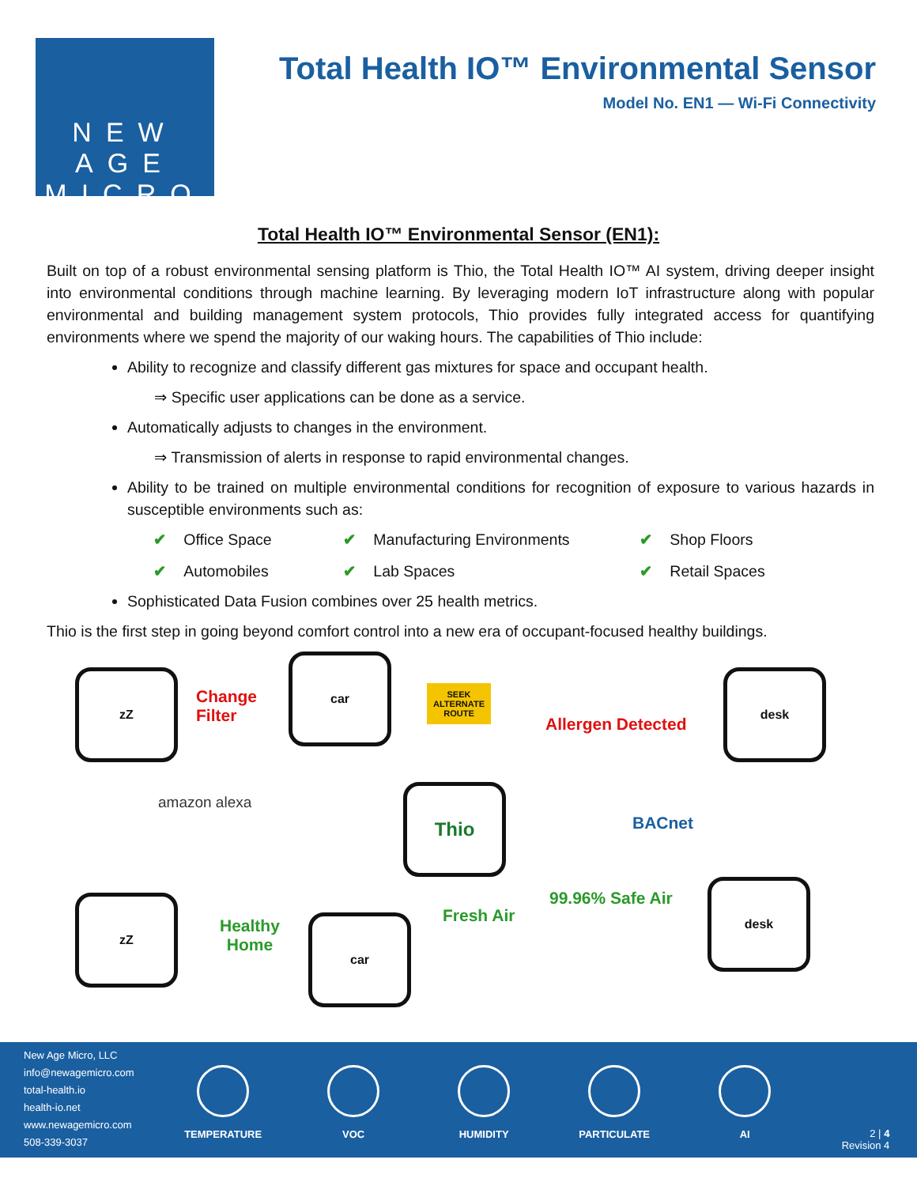NEW AGE
MICRO
Total Health IO™ Environmental Sensor
Model No. EN1 — Wi-Fi Connectivity
Total Health IO™ Environmental Sensor (EN1):
Built on top of a robust environmental sensing platform is Thio, the Total Health IO™ AI system, driving deeper insight into environmental conditions through machine learning. By leveraging modern IoT infrastructure along with popular environmental and building management system protocols, Thio provides fully integrated access for quantifying environments where we spend the majority of our waking hours. The capabilities of Thio include:
Ability to recognize and classify different gas mixtures for space and occupant health.
⇒ Specific user applications can be done as a service.
Automatically adjusts to changes in the environment.
⇒ Transmission of alerts in response to rapid environmental changes.
Ability to be trained on multiple environmental conditions for recognition of exposure to various hazards in susceptible environments such as:
✔ Office Space ✔ Manufacturing Environments ✔ Shop Floors ✔ Automobiles ✔ Lab Spaces ✔ Retail Spaces
Sophisticated Data Fusion combines over 25 health metrics.
Thio is the first step in going beyond comfort control into a new era of occupant-focused healthy buildings.
zZ
car
desk
Thio
zZ
car
desk
Change
Filter
SEEK
ALTERNATE
ROUTE
Allergen Detected
amazon alexa
BACnet
Healthy
Home
Fresh Air
99.96% Safe Air
New Age Micro, LLC
info@newagemicro.com
total-health.io
health-io.net
www.newagemicro.com
508-339-3037
TEMPERATURE
VOC
HUMIDITY
PARTICULATE
AI
2 | 4
Revision 4